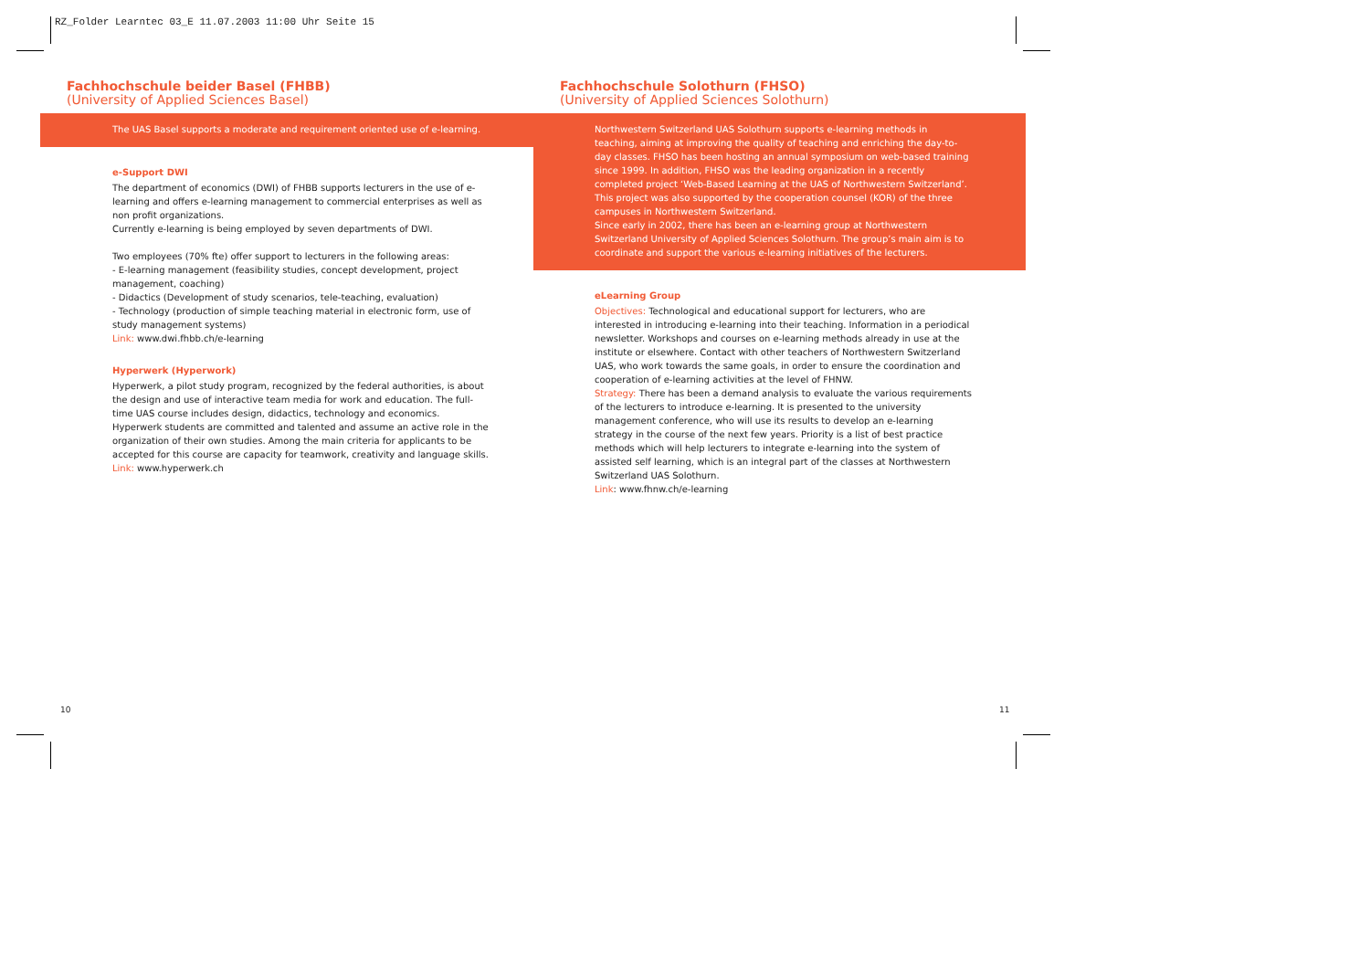RZ_Folder Learntec 03_E 11.07.2003 11:00 Uhr Seite 15
Fachhochschule beider Basel (FHBB)
(University of Applied Sciences Basel)
The UAS Basel supports a moderate and requirement oriented use of e-learning.
e-Support DWI
The department of economics (DWI) of FHBB supports lecturers in the use of e-learning and offers e-learning management to commercial enterprises as well as non profit organizations.
Currently e-learning is being employed by seven departments of DWI.
Two employees (70% fte) offer support to lecturers in the following areas:
- E-learning management (feasibility studies, concept development, project management, coaching)
- Didactics (Development of study scenarios, tele-teaching, evaluation)
- Technology (production of simple teaching material in electronic form, use of study management systems)
Link: www.dwi.fhbb.ch/e-learning
Hyperwerk (Hyperwork)
Hyperwerk, a pilot study program, recognized by the federal authorities, is about the design and use of interactive team media for work and education. The full-time UAS course includes design, didactics, technology and economics. Hyperwerk students are committed and talented and assume an active role in the organization of their own studies. Among the main criteria for applicants to be accepted for this course are capacity for teamwork, creativity and language skills.
Link: www.hyperwerk.ch
Fachhochschule Solothurn (FHSO)
(University of Applied Sciences Solothurn)
Northwestern Switzerland UAS Solothurn supports e-learning methods in teaching, aiming at improving the quality of teaching and enriching the day-to-day classes. FHSO has been hosting an annual symposium on web-based training since 1999. In addition, FHSO was the leading organization in a recently completed project ‘Web-Based Learning at the UAS of Northwestern Switzerland’. This project was also supported by the cooperation counsel (KOR) of the three campuses in Northwestern Switzerland.
Since early in 2002, there has been an e-learning group at Northwestern Switzerland University of Applied Sciences Solothurn. The group’s main aim is to coordinate and support the various e-learning initiatives of the lecturers.
eLearning Group
Objectives: Technological and educational support for lecturers, who are interested in introducing e-learning into their teaching. Information in a periodical newsletter. Workshops and courses on e-learning methods already in use at the institute or elsewhere. Contact with other teachers of Northwestern Switzerland UAS, who work towards the same goals, in order to ensure the coordination and cooperation of e-learning activities at the level of FHNW.
Strategy: There has been a demand analysis to evaluate the various requirements of the lecturers to introduce e-learning. It is presented to the university management conference, who will use its results to develop an e-learning strategy in the course of the next few years. Priority is a list of best practice methods which will help lecturers to integrate e-learning into the system of assisted self learning, which is an integral part of the classes at Northwestern Switzerland UAS Solothurn.
Link: www.fhnw.ch/e-learning
10 11